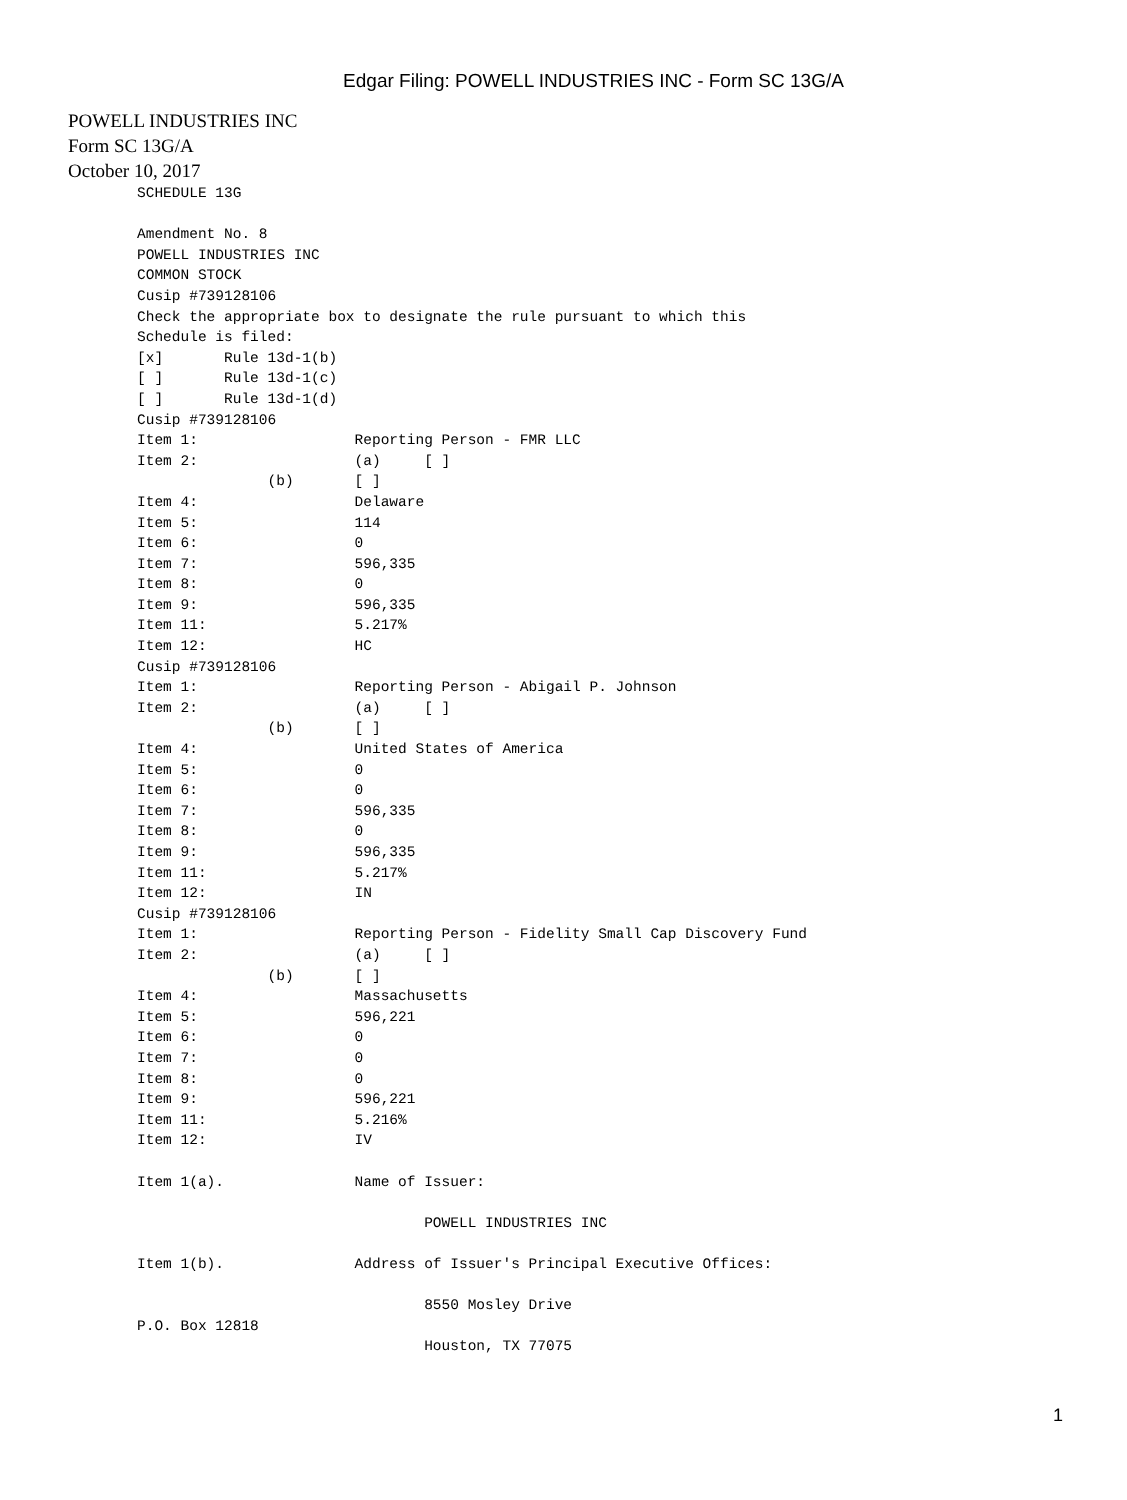Edgar Filing: POWELL INDUSTRIES INC - Form SC 13G/A
POWELL INDUSTRIES INC
Form SC 13G/A
October 10, 2017
SCHEDULE 13G

Amendment No. 8
POWELL INDUSTRIES INC
COMMON STOCK
Cusip #739128106
Check the appropriate box to designate the rule pursuant to which this
Schedule is filed:
[x]       Rule 13d-1(b)
[ ]       Rule 13d-1(c)
[ ]       Rule 13d-1(d)
Cusip #739128106
Item 1:                  Reporting Person - FMR LLC
Item 2:                  (a)     [ ]
               (b)       [ ]
Item 4:                  Delaware
Item 5:                  114
Item 6:                  0
Item 7:                  596,335
Item 8:                  0
Item 9:                  596,335
Item 11:                 5.217%
Item 12:                 HC
Cusip #739128106
Item 1:                  Reporting Person - Abigail P. Johnson
Item 2:                  (a)     [ ]
               (b)       [ ]
Item 4:                  United States of America
Item 5:                  0
Item 6:                  0
Item 7:                  596,335
Item 8:                  0
Item 9:                  596,335
Item 11:                 5.217%
Item 12:                 IN
Cusip #739128106
Item 1:                  Reporting Person - Fidelity Small Cap Discovery Fund
Item 2:                  (a)     [ ]
               (b)       [ ]
Item 4:                  Massachusetts
Item 5:                  596,221
Item 6:                  0
Item 7:                  0
Item 8:                  0
Item 9:                  596,221
Item 11:                 5.216%
Item 12:                 IV

Item 1(a).               Name of Issuer:

                                 POWELL INDUSTRIES INC

Item 1(b).               Address of Issuer's Principal Executive Offices:

                                 8550 Mosley Drive
P.O. Box 12818
                                 Houston, TX 77075
1